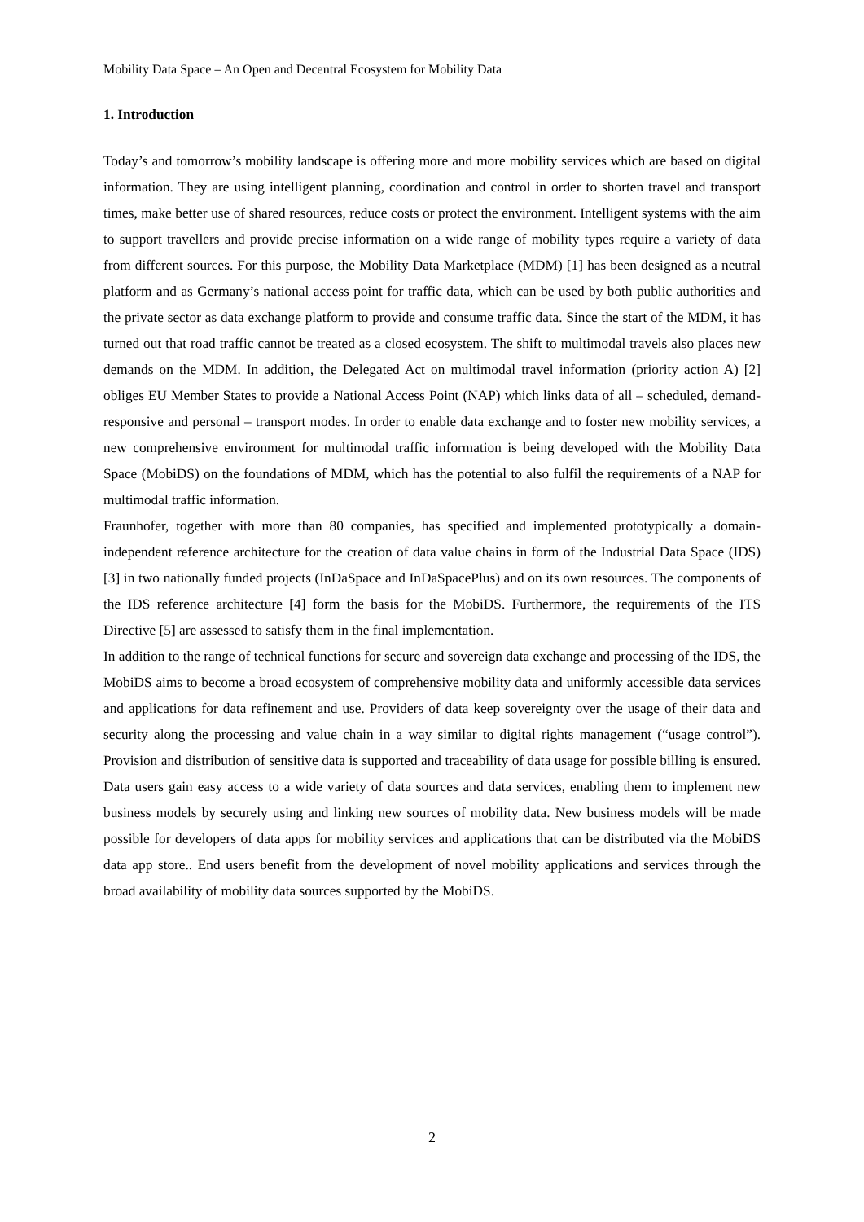Mobility Data Space – An Open and Decentral Ecosystem for Mobility Data
1. Introduction
Today’s and tomorrow’s mobility landscape is offering more and more mobility services which are based on digital information. They are using intelligent planning, coordination and control in order to shorten travel and transport times, make better use of shared resources, reduce costs or protect the environment. Intelligent systems with the aim to support travellers and provide precise information on a wide range of mobility types require a variety of data from different sources. For this purpose, the Mobility Data Marketplace (MDM) [1] has been designed as a neutral platform and as Germany’s national access point for traffic data, which can be used by both public authorities and the private sector as data exchange platform to provide and consume traffic data. Since the start of the MDM, it has turned out that road traffic cannot be treated as a closed ecosystem. The shift to multimodal travels also places new demands on the MDM. In addition, the Delegated Act on multimodal travel information (priority action A) [2] obliges EU Member States to provide a National Access Point (NAP) which links data of all – scheduled, demand-responsive and personal – transport modes. In order to enable data exchange and to foster new mobility services, a new comprehensive environment for multimodal traffic information is being developed with the Mobility Data Space (MobiDS) on the foundations of MDM, which has the potential to also fulfil the requirements of a NAP for multimodal traffic information.
Fraunhofer, together with more than 80 companies, has specified and implemented prototypically a domain-independent reference architecture for the creation of data value chains in form of the Industrial Data Space (IDS) [3] in two nationally funded projects (InDaSpace and InDaSpacePlus) and on its own resources. The components of the IDS reference architecture [4] form the basis for the MobiDS. Furthermore, the requirements of the ITS Directive [5] are assessed to satisfy them in the final implementation.
In addition to the range of technical functions for secure and sovereign data exchange and processing of the IDS, the MobiDS aims to become a broad ecosystem of comprehensive mobility data and uniformly accessible data services and applications for data refinement and use. Providers of data keep sovereignty over the usage of their data and security along the processing and value chain in a way similar to digital rights management (“usage control”). Provision and distribution of sensitive data is supported and traceability of data usage for possible billing is ensured. Data users gain easy access to a wide variety of data sources and data services, enabling them to implement new business models by securely using and linking new sources of mobility data. New business models will be made possible for developers of data apps for mobility services and applications that can be distributed via the MobiDS data app store.. End users benefit from the development of novel mobility applications and services through the broad availability of mobility data sources supported by the MobiDS.
2